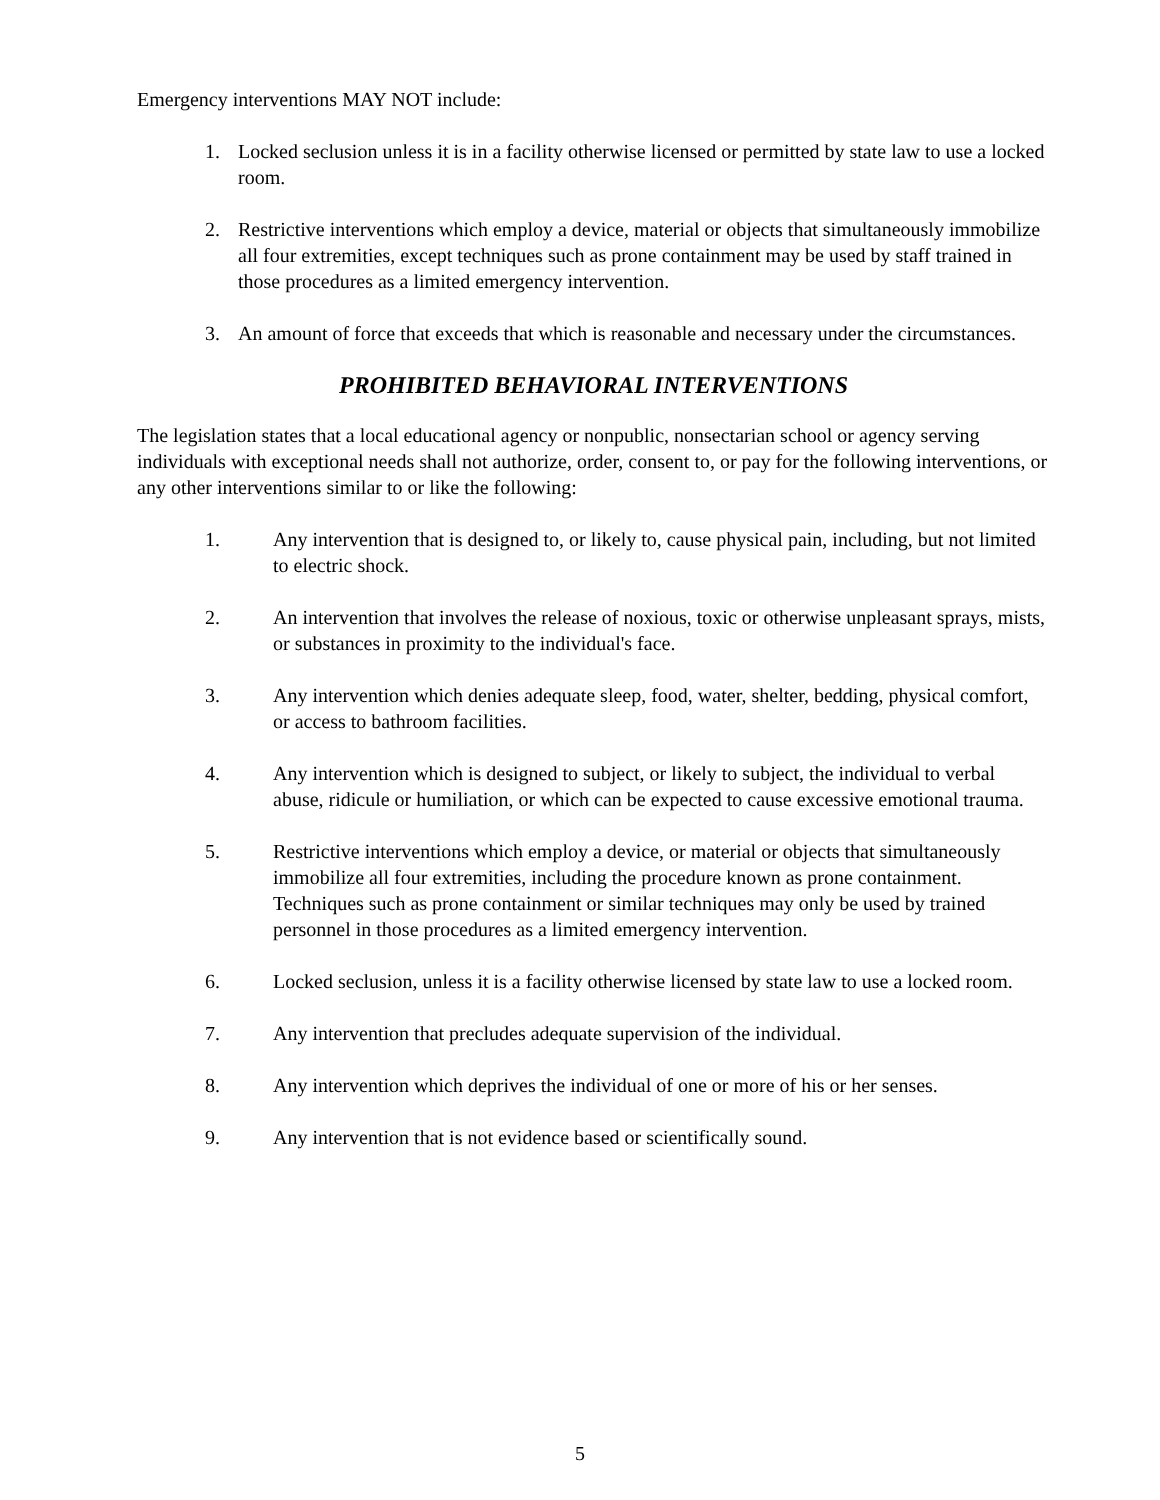Emergency interventions MAY NOT include:
1. Locked seclusion unless it is in a facility otherwise licensed or permitted by state law to use a locked room.
2. Restrictive interventions which employ a device, material or objects that simultaneously immobilize all four extremities, except techniques such as prone containment may be used by staff trained in those procedures as a limited emergency intervention.
3. An amount of force that exceeds that which is reasonable and necessary under the circumstances.
PROHIBITED BEHAVIORAL INTERVENTIONS
The legislation states that a local educational agency or nonpublic, nonsectarian school or agency serving individuals with exceptional needs shall not authorize, order, consent to, or pay for the following interventions, or any other interventions similar to or like the following:
1. Any intervention that is designed to, or likely to, cause physical pain, including, but not limited to electric shock.
2. An intervention that involves the release of noxious, toxic or otherwise unpleasant sprays, mists, or substances in proximity to the individual's face.
3. Any intervention which denies adequate sleep, food, water, shelter, bedding, physical comfort, or access to bathroom facilities.
4. Any intervention which is designed to subject, or likely to subject, the individual to verbal abuse, ridicule or humiliation, or which can be expected to cause excessive emotional trauma.
5. Restrictive interventions which employ a device, or material or objects that simultaneously immobilize all four extremities, including the procedure known as prone containment. Techniques such as prone containment or similar techniques may only be used by trained personnel in those procedures as a limited emergency intervention.
6. Locked seclusion, unless it is a facility otherwise licensed by state law to use a locked room.
7. Any intervention that precludes adequate supervision of the individual.
8. Any intervention which deprives the individual of one or more of his or her senses.
9. Any intervention that is not evidence based or scientifically sound.
5